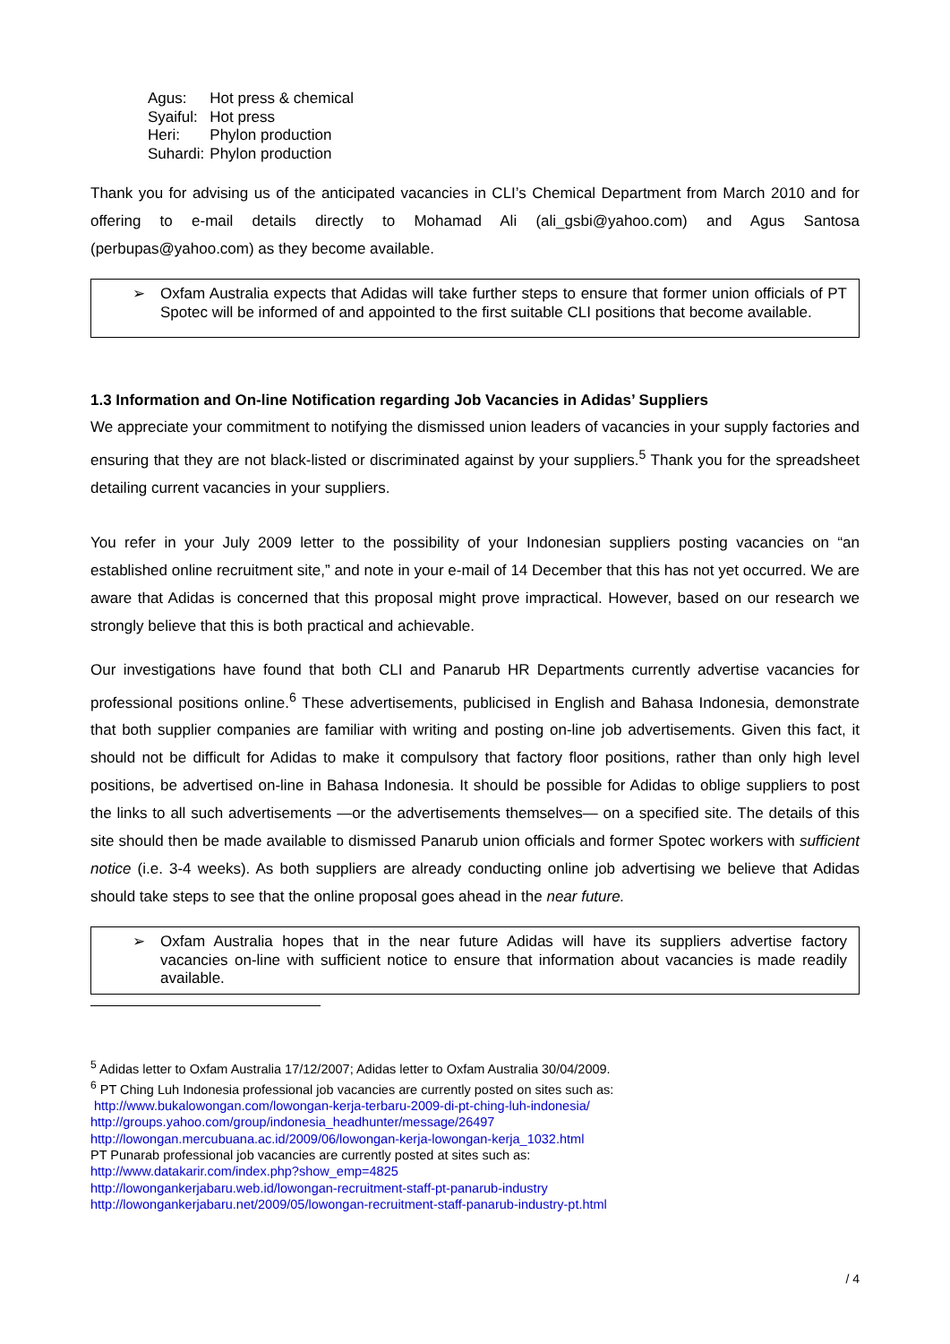| Agus: | Hot press & chemical |
| Syaiful: | Hot press |
| Heri: | Phylon production |
| Suhardi: | Phylon production |
Thank you for advising us of the anticipated vacancies in CLI’s Chemical Department from March 2010 and for offering to e-mail details directly to Mohamad Ali (ali_gsbi@yahoo.com) and Agus Santosa (perbupas@yahoo.com) as they become available.
➢ Oxfam Australia expects that Adidas will take further steps to ensure that former union officials of PT Spotec will be informed of and appointed to the first suitable CLI positions that become available.
1.3 Information and On-line Notification regarding Job Vacancies in Adidas’ Suppliers
We appreciate your commitment to notifying the dismissed union leaders of vacancies in your supply factories and ensuring that they are not black-listed or discriminated against by your suppliers.<sup>5</sup> Thank you for the spreadsheet detailing current vacancies in your suppliers.
You refer in your July 2009 letter to the possibility of your Indonesian suppliers posting vacancies on “an established online recruitment site,” and note in your e-mail of 14 December that this has not yet occurred. We are aware that Adidas is concerned that this proposal might prove impractical. However, based on our research we strongly believe that this is both practical and achievable.
Our investigations have found that both CLI and Panarub HR Departments currently advertise vacancies for professional positions online.<sup>6</sup> These advertisements, publicised in English and Bahasa Indonesia, demonstrate that both supplier companies are familiar with writing and posting on-line job advertisements. Given this fact, it should not be difficult for Adidas to make it compulsory that factory floor positions, rather than only high level positions, be advertised on-line in Bahasa Indonesia. It should be possible for Adidas to oblige suppliers to post the links to all such advertisements —or the advertisements themselves— on a specified site. The details of this site should then be made available to dismissed Panarub union officials and former Spotec workers with sufficient notice (i.e. 3-4 weeks). As both suppliers are already conducting online job advertising we believe that Adidas should take steps to see that the online proposal goes ahead in the near future.
➢ Oxfam Australia hopes that in the near future Adidas will have its suppliers advertise factory vacancies on-line with sufficient notice to ensure that information about vacancies is made readily available.
<sup>5</sup> Adidas letter to Oxfam Australia 17/12/2007; Adidas letter to Oxfam Australia 30/04/2009.
<sup>6</sup> PT Ching Luh Indonesia professional job vacancies are currently posted on sites such as:
http://www.bukalowongan.com/lowongan-kerja-terbaru-2009-di-pt-ching-luh-indonesia/
http://groups.yahoo.com/group/indonesia_headhunter/message/26497
http://lowongan.mercubuana.ac.id/2009/06/lowongan-kerja-lowongan-kerja_1032.html
PT Punarab professional job vacancies are currently posted at sites such as:
http://www.datakarir.com/index.php?show_emp=4825
http://lowongankerjabaru.web.id/lowongan-recruitment-staff-pt-panarub-industry
http://lowongankerjabaru.net/2009/05/lowongan-recruitment-staff-panarub-industry-pt.html
/ 4